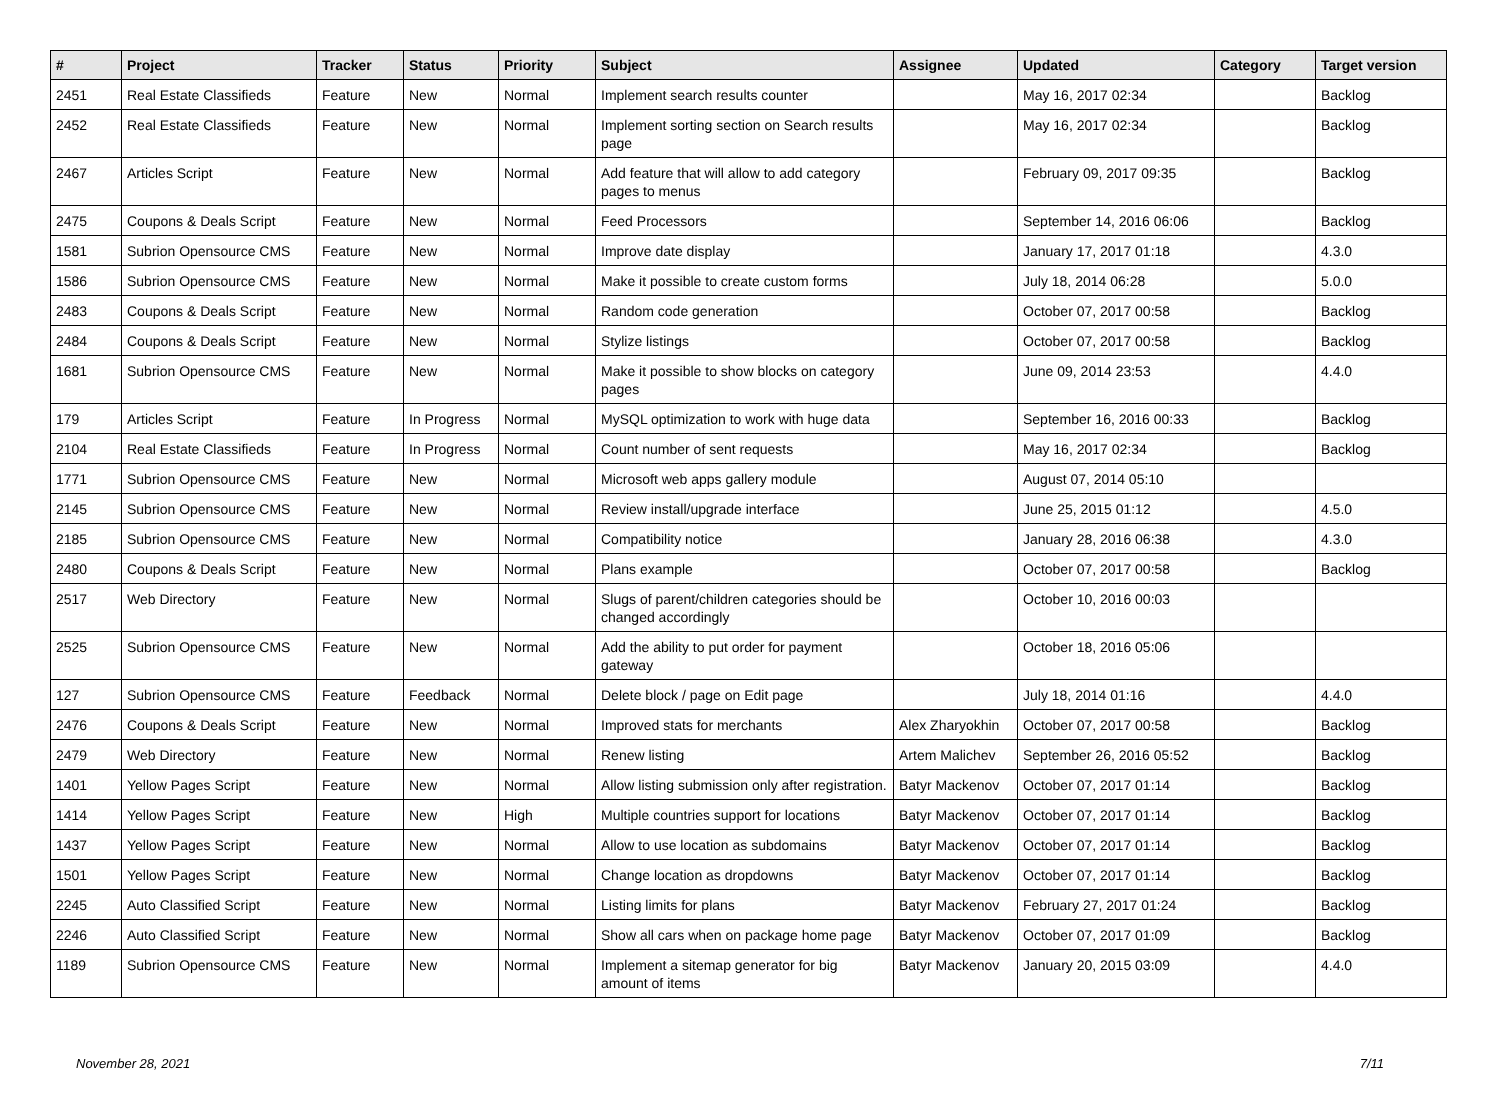| # | Project | Tracker | Status | Priority | Subject | Assignee | Updated | Category | Target version |
| --- | --- | --- | --- | --- | --- | --- | --- | --- | --- |
| 2451 | Real Estate Classifieds | Feature | New | Normal | Implement search results counter | | May 16, 2017 02:34 | | Backlog |
| 2452 | Real Estate Classifieds | Feature | New | Normal | Implement sorting section on Search results page | | May 16, 2017 02:34 | | Backlog |
| 2467 | Articles Script | Feature | New | Normal | Add feature that will allow to add category pages to menus | | February 09, 2017 09:35 | | Backlog |
| 2475 | Coupons & Deals Script | Feature | New | Normal | Feed Processors | | September 14, 2016 06:06 | | Backlog |
| 1581 | Subrion Opensource CMS | Feature | New | Normal | Improve date display | | January 17, 2017 01:18 | | 4.3.0 |
| 1586 | Subrion Opensource CMS | Feature | New | Normal | Make it possible to create custom forms | | July 18, 2014 06:28 | | 5.0.0 |
| 2483 | Coupons & Deals Script | Feature | New | Normal | Random code generation | | October 07, 2017 00:58 | | Backlog |
| 2484 | Coupons & Deals Script | Feature | New | Normal | Stylize listings | | October 07, 2017 00:58 | | Backlog |
| 1681 | Subrion Opensource CMS | Feature | New | Normal | Make it possible to show blocks on category pages | | June 09, 2014 23:53 | | 4.4.0 |
| 179 | Articles Script | Feature | In Progress | Normal | MySQL optimization to work with huge data | | September 16, 2016 00:33 | | Backlog |
| 2104 | Real Estate Classifieds | Feature | In Progress | Normal | Count number of sent requests | | May 16, 2017 02:34 | | Backlog |
| 1771 | Subrion Opensource CMS | Feature | New | Normal | Microsoft web apps gallery module | | August 07, 2014 05:10 | | |
| 2145 | Subrion Opensource CMS | Feature | New | Normal | Review install/upgrade interface | | June 25, 2015 01:12 | | 4.5.0 |
| 2185 | Subrion Opensource CMS | Feature | New | Normal | Compatibility notice | | January 28, 2016 06:38 | | 4.3.0 |
| 2480 | Coupons & Deals Script | Feature | New | Normal | Plans example | | October 07, 2017 00:58 | | Backlog |
| 2517 | Web Directory | Feature | New | Normal | Slugs of parent/children categories should be changed accordingly | | October 10, 2016 00:03 | | |
| 2525 | Subrion Opensource CMS | Feature | New | Normal | Add the ability to put order for payment gateway | | October 18, 2016 05:06 | | |
| 127 | Subrion Opensource CMS | Feature | Feedback | Normal | Delete block / page on Edit page | | July 18, 2014 01:16 | | 4.4.0 |
| 2476 | Coupons & Deals Script | Feature | New | Normal | Improved stats for merchants | Alex Zharyokhin | October 07, 2017 00:58 | | Backlog |
| 2479 | Web Directory | Feature | New | Normal | Renew listing | Artem Malichev | September 26, 2016 05:52 | | Backlog |
| 1401 | Yellow Pages Script | Feature | New | Normal | Allow listing submission only after registration. | Batyr Mackenov | October 07, 2017 01:14 | | Backlog |
| 1414 | Yellow Pages Script | Feature | New | High | Multiple countries support for locations | Batyr Mackenov | October 07, 2017 01:14 | | Backlog |
| 1437 | Yellow Pages Script | Feature | New | Normal | Allow to use location as subdomains | Batyr Mackenov | October 07, 2017 01:14 | | Backlog |
| 1501 | Yellow Pages Script | Feature | New | Normal | Change location as dropdowns | Batyr Mackenov | October 07, 2017 01:14 | | Backlog |
| 2245 | Auto Classified Script | Feature | New | Normal | Listing limits for plans | Batyr Mackenov | February 27, 2017 01:24 | | Backlog |
| 2246 | Auto Classified Script | Feature | New | Normal | Show all cars when on package home page | Batyr Mackenov | October 07, 2017 01:09 | | Backlog |
| 1189 | Subrion Opensource CMS | Feature | New | Normal | Implement a sitemap generator for big amount of items | Batyr Mackenov | January 20, 2015 03:09 | | 4.4.0 |
November 28, 2021 7/11